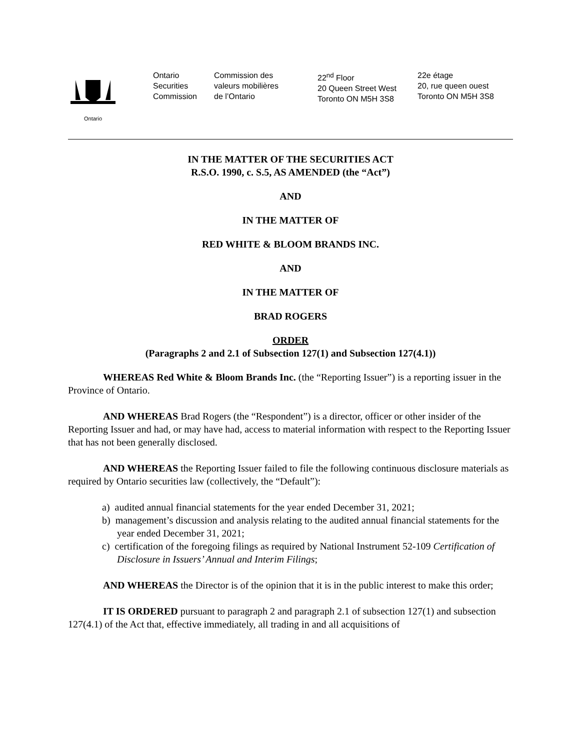Ontario
Ontario
Securities
Commission
Commission des
valeurs mobilières
de l’Ontario
22<sup>nd</sup> Floor
20 Queen Street West
Toronto ON M5H 3S8
22e étage
20, rue queen ouest
Toronto ON M5H 3S8
IN THE MATTER OF THE SECURITIES ACT
R.S.O. 1990, c. S.5, AS AMENDED (the “Act”)
AND
IN THE MATTER OF
RED WHITE & BLOOM BRANDS INC.
AND
IN THE MATTER OF
BRAD ROGERS
ORDER
(Paragraphs 2 and 2.1 of Subsection 127(1) and Subsection 127(4.1))
WHEREAS Red White & Bloom Brands Inc. (the “Reporting Issuer”) is a reporting issuer in the Province of Ontario.
AND WHEREAS Brad Rogers (the “Respondent”) is a director, officer or other insider of the Reporting Issuer and had, or may have had, access to material information with respect to the Reporting Issuer that has not been generally disclosed.
AND WHEREAS the Reporting Issuer failed to file the following continuous disclosure materials as required by Ontario securities law (collectively, the “Default”):
a) audited annual financial statements for the year ended December 31, 2021;
b) management’s discussion and analysis relating to the audited annual financial statements for the year ended December 31, 2021;
c) certification of the foregoing filings as required by National Instrument 52-109 Certification of Disclosure in Issuers’ Annual and Interim Filings;
AND WHEREAS the Director is of the opinion that it is in the public interest to make this order;
IT IS ORDERED pursuant to paragraph 2 and paragraph 2.1 of subsection 127(1) and subsection 127(4.1) of the Act that, effective immediately, all trading in and all acquisitions of